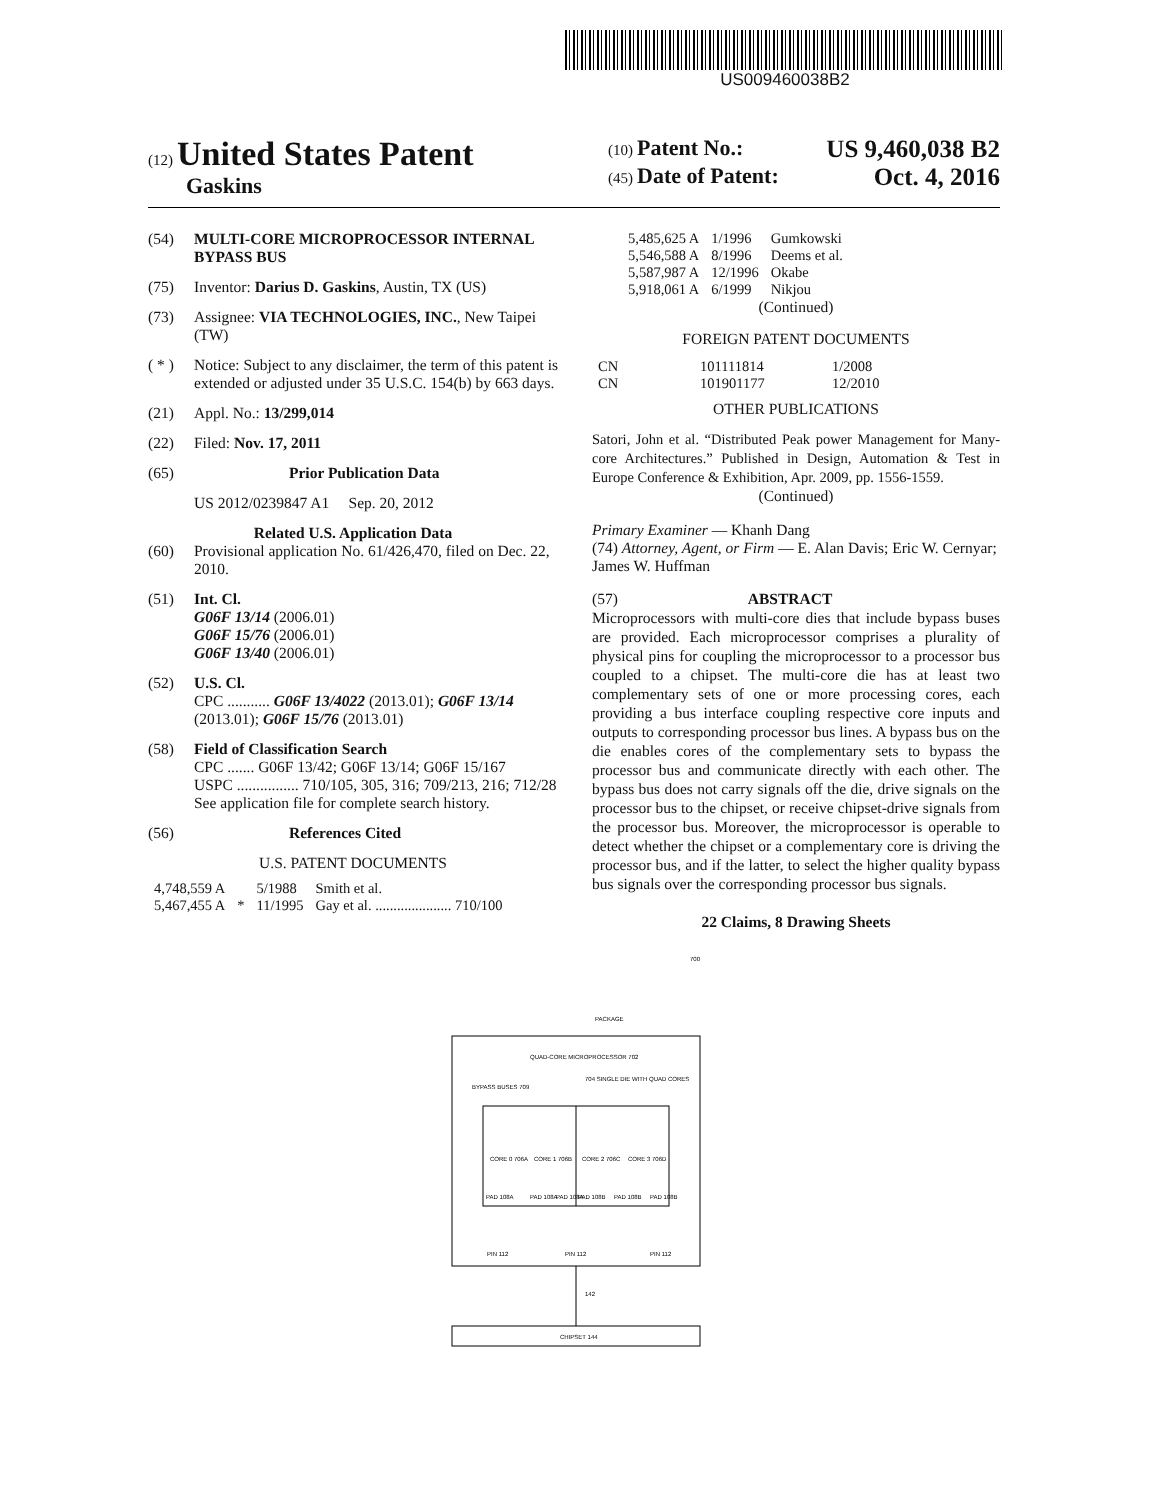US009460038B2
(12) United States Patent
Gaskins
(10) Patent No.: US 9,460,038 B2
(45) Date of Patent: Oct. 4, 2016
(54) MULTI-CORE MICROPROCESSOR INTERNAL BYPASS BUS
(75) Inventor: Darius D. Gaskins, Austin, TX (US)
(73) Assignee: VIA TECHNOLOGIES, INC., New Taipei (TW)
( * ) Notice: Subject to any disclaimer, the term of this patent is extended or adjusted under 35 U.S.C. 154(b) by 663 days.
(21) Appl. No.: 13/299,014
(22) Filed: Nov. 17, 2011
(65) Prior Publication Data
US 2012/0239847 A1 Sep. 20, 2012
Related U.S. Application Data
(60) Provisional application No. 61/426,470, filed on Dec. 22, 2010.
(51) Int. Cl.
G06F 13/14 (2006.01)
G06F 15/76 (2006.01)
G06F 13/40 (2006.01)
(52) U.S. Cl.
CPC ........... G06F 13/4022 (2013.01); G06F 13/14 (2013.01); G06F 15/76 (2013.01)
(58) Field of Classification Search
CPC ....... G06F 13/42; G06F 13/14; G06F 15/167
USPC ................ 710/105, 305, 316; 709/213, 216; 712/28
See application file for complete search history.
(56) References Cited
U.S. PATENT DOCUMENTS
| 4,748,559 A | | 5/1988 | Smith et al. |
| 5,467,455 A | * | 11/1995 | Gay et al. ..................... 710/100 |
| 5,485,625 A | 1/1996 | Gumkowski |
| 5,546,588 A | 8/1996 | Deems et al. |
| 5,587,987 A | 12/1996 | Okabe |
| 5,918,061 A | 6/1999 | Nikjou |
(Continued)
FOREIGN PATENT DOCUMENTS
| CN | 101111814 | 1/2008 |
| CN | 101901177 | 12/2010 |
OTHER PUBLICATIONS
Satori, John et al. “Distributed Peak power Management for Many-core Architectures.” Published in Design, Automation & Test in Europe Conference & Exhibition, Apr. 2009, pp. 1556-1559.
(Continued)
Primary Examiner — Khanh Dang
(74) Attorney, Agent, or Firm — E. Alan Davis; Eric W. Cernyar; James W. Huffman
(57) ABSTRACT
Microprocessors with multi-core dies that include bypass buses are provided. Each microprocessor comprises a plurality of physical pins for coupling the microprocessor to a processor bus coupled to a chipset. The multi-core die has at least two complementary sets of one or more processing cores, each providing a bus interface coupling respective core inputs and outputs to corresponding processor bus lines. A bypass bus on the die enables cores of the complementary sets to bypass the processor bus and communicate directly with each other. The bypass bus does not carry signals off the die, drive signals on the processor bus to the chipset, or receive chipset-drive signals from the processor bus. Moreover, the microprocessor is operable to detect whether the chipset or a complementary core is driving the processor bus, and if the latter, to select the higher quality bypass bus signals over the corresponding processor bus signals.
22 Claims, 8 Drawing Sheets
700
PACKAGE
QUAD-CORE MICROPROCESSOR 702
BYPASS BUSES 709
704 SINGLE DIE WITH QUAD CORES
CORE 0 706A
CORE 1 706B
CORE 2 706C
CORE 3 706D
PAD 108A
PAD 108A
PAD 108A
PAD 108B
PAD 108B
PAD 108B
PIN 112
PIN 112
PIN 112
142
CHIPSET 144